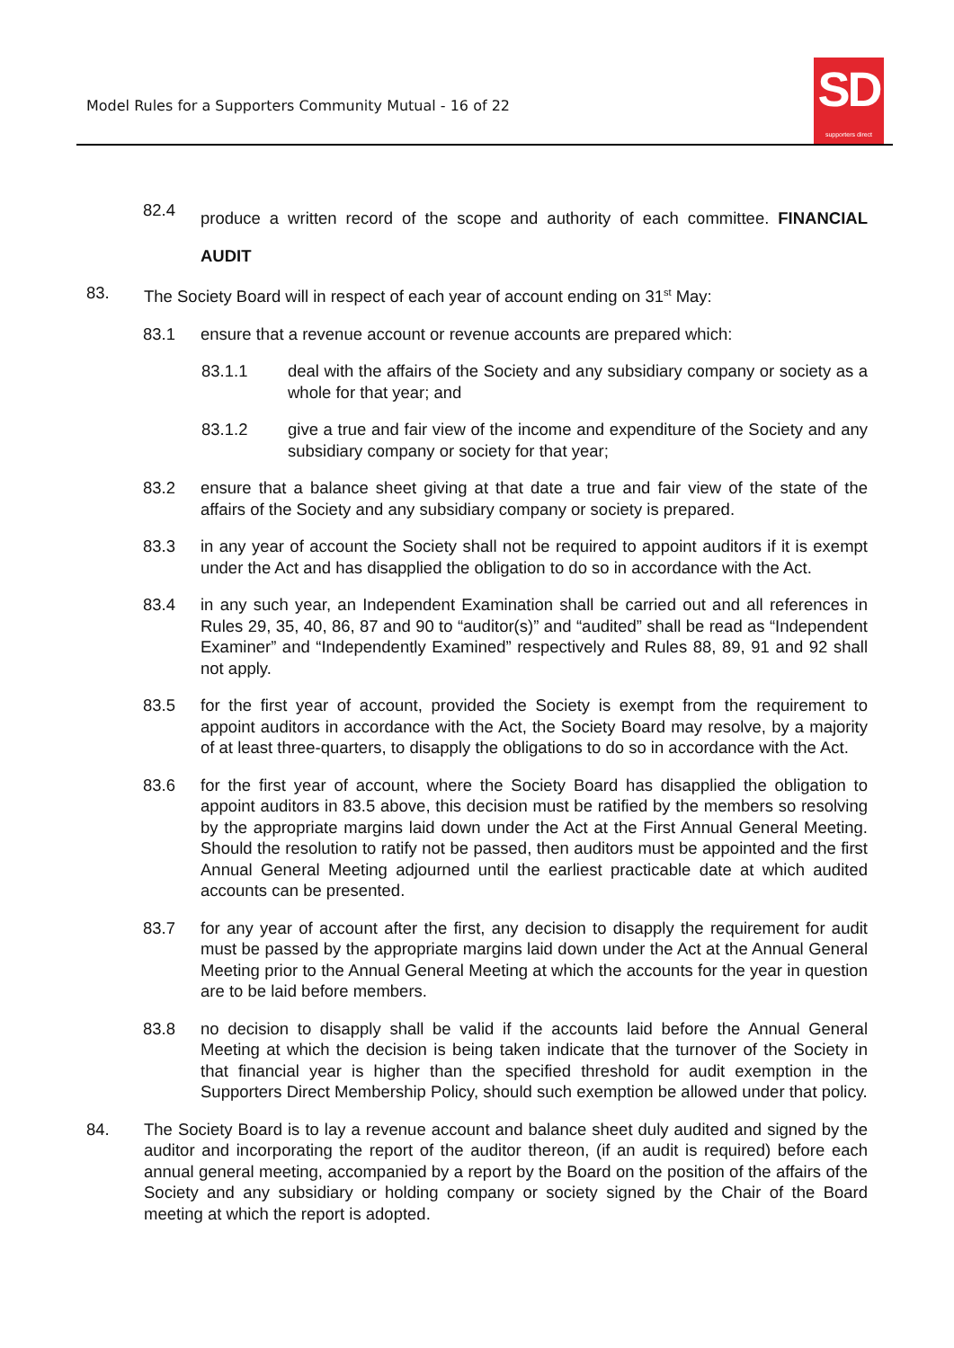Model Rules for a Supporters Community Mutual - 16 of 22
SD
supporters direct
82.4 produce a written record of the scope and authority of each committee. FINANCIAL AUDIT
83. The Society Board will in respect of each year of account ending on 31<sup>st</sup> May:
83.1 ensure that a revenue account or revenue accounts are prepared which:
83.1.1 deal with the affairs of the Society and any subsidiary company or society as a whole for that year; and
83.1.2 give a true and fair view of the income and expenditure of the Society and any subsidiary company or society for that year;
83.2 ensure that a balance sheet giving at that date a true and fair view of the state of the affairs of the Society and any subsidiary company or society is prepared.
83.3 in any year of account the Society shall not be required to appoint auditors if it is exempt under the Act and has disapplied the obligation to do so in accordance with the Act.
83.4 in any such year, an Independent Examination shall be carried out and all references in Rules 29, 35, 40, 86, 87 and 90 to “auditor(s)” and “audited” shall be read as “Independent Examiner” and “Independently Examined” respectively and Rules 88, 89, 91 and 92 shall not apply.
83.5 for the first year of account, provided the Society is exempt from the requirement to appoint auditors in accordance with the Act, the Society Board may resolve, by a majority of at least three-quarters, to disapply the obligations to do so in accordance with the Act.
83.6 for the first year of account, where the Society Board has disapplied the obligation to appoint auditors in 83.5 above, this decision must be ratified by the members so resolving by the appropriate margins laid down under the Act at the First Annual General Meeting. Should the resolution to ratify not be passed, then auditors must be appointed and the first Annual General Meeting adjourned until the earliest practicable date at which audited accounts can be presented.
83.7 for any year of account after the first, any decision to disapply the requirement for audit must be passed by the appropriate margins laid down under the Act at the Annual General Meeting prior to the Annual General Meeting at which the accounts for the year in question are to be laid before members.
83.8 no decision to disapply shall be valid if the accounts laid before the Annual General Meeting at which the decision is being taken indicate that the turnover of the Society in that financial year is higher than the specified threshold for audit exemption in the Supporters Direct Membership Policy, should such exemption be allowed under that policy.
84. The Society Board is to lay a revenue account and balance sheet duly audited and signed by the auditor and incorporating the report of the auditor thereon, (if an audit is required) before each annual general meeting, accompanied by a report by the Board on the position of the affairs of the Society and any subsidiary or holding company or society signed by the Chair of the Board meeting at which the report is adopted.